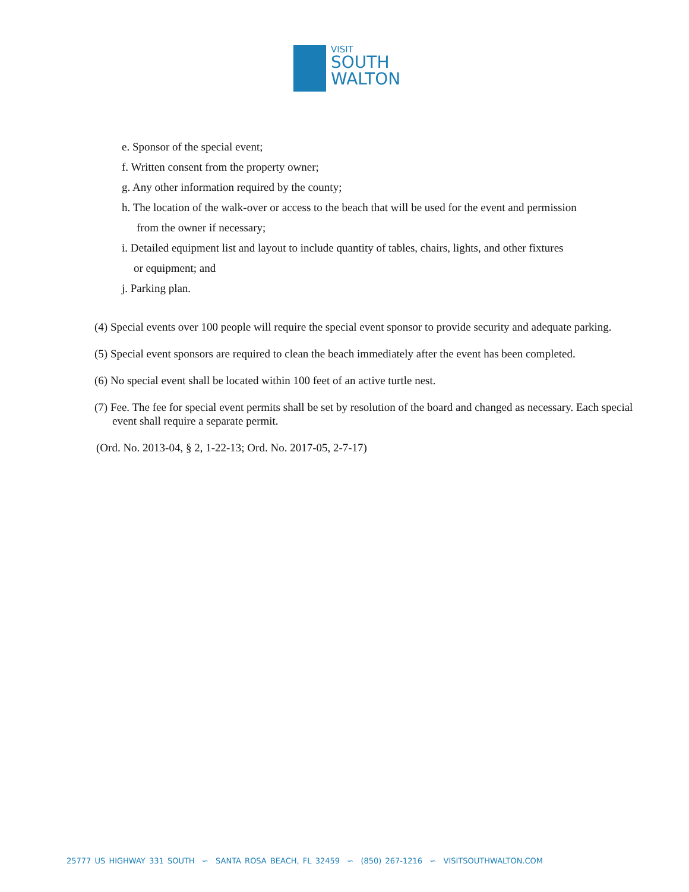VISIT
SOUTH
WALTON
e. Sponsor of the special event;
f. Written consent from the property owner;
g. Any other information required by the county;
h. The location of the walk-over or access to the beach that will be used for the event and permission
from the owner if necessary;
i. Detailed equipment list and layout to include quantity of tables, chairs, lights, and other fixtures
or equipment; and
j. Parking plan.
(4) Special events over 100 people will require the special event sponsor to provide security and adequate parking.
(5) Special event sponsors are required to clean the beach immediately after the event has been completed.
(6) No special event shall be located within 100 feet of an active turtle nest.
(7) Fee. The fee for special event permits shall be set by resolution of the board and changed as necessary. Each special event shall require a separate permit.
(Ord. No. 2013-04, § 2, 1-22-13; Ord. No. 2017-05, 2-7-17)
25777 US HIGHWAY 331 SOUTH ∽ SANTA ROSA BEACH, FL 32459 ∽ (850) 267-1216 ∽ VISITSOUTHWALTON.COM